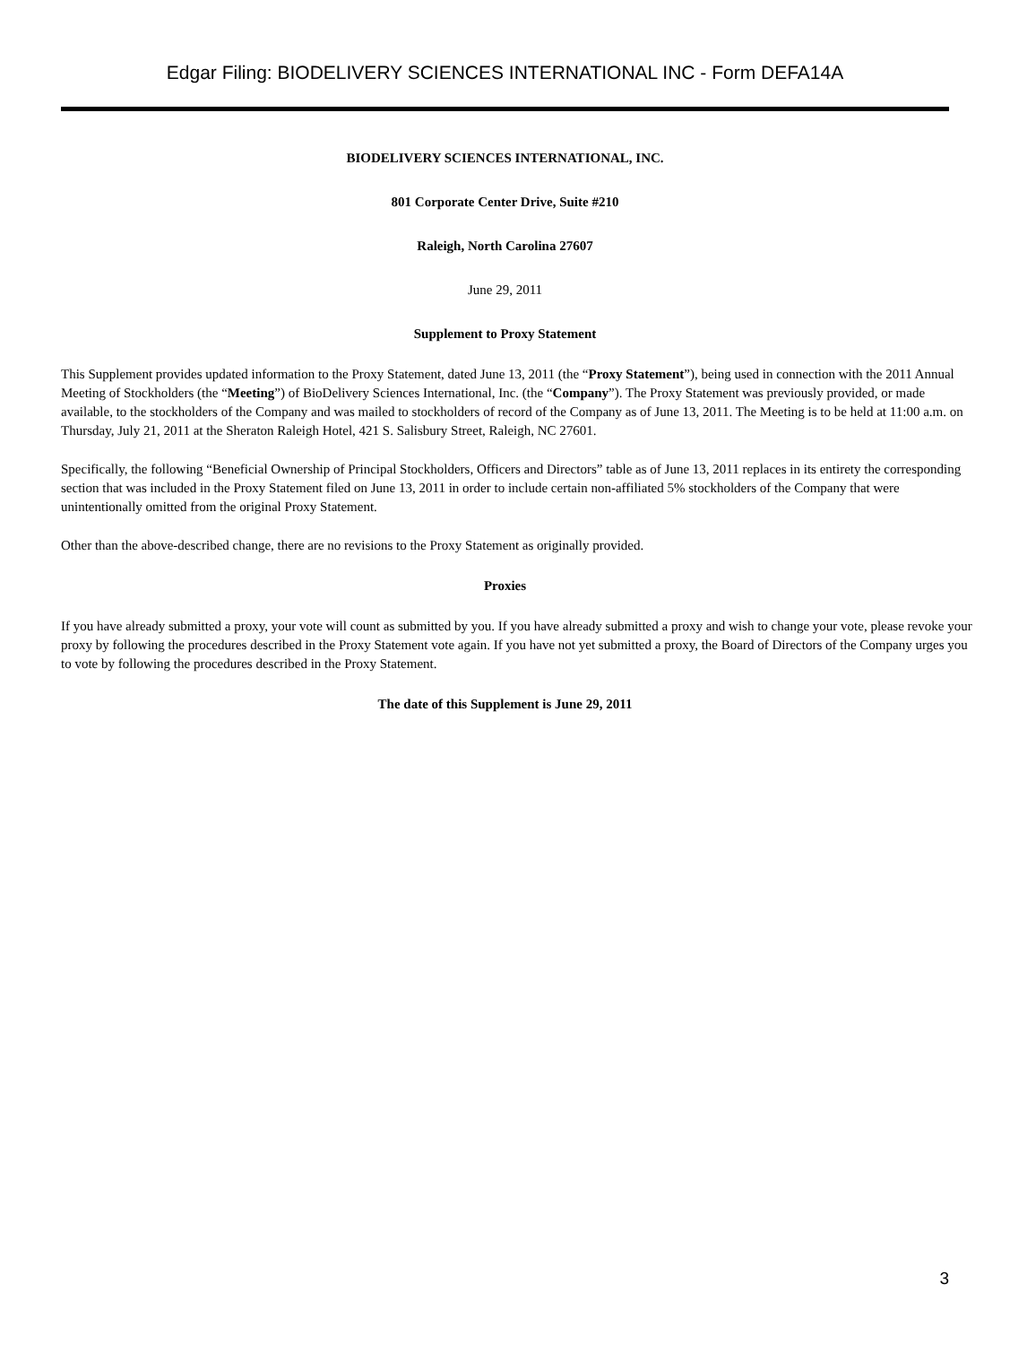Edgar Filing: BIODELIVERY SCIENCES INTERNATIONAL INC - Form DEFA14A
BIODELIVERY SCIENCES INTERNATIONAL, INC.
801 Corporate Center Drive, Suite #210
Raleigh, North Carolina 27607
June 29, 2011
Supplement to Proxy Statement
This Supplement provides updated information to the Proxy Statement, dated June 13, 2011 (the “Proxy Statement”), being used in connection with the 2011 Annual Meeting of Stockholders (the “Meeting”) of BioDelivery Sciences International, Inc. (the “Company”). The Proxy Statement was previously provided, or made available, to the stockholders of the Company and was mailed to stockholders of record of the Company as of June 13, 2011. The Meeting is to be held at 11:00 a.m. on Thursday, July 21, 2011 at the Sheraton Raleigh Hotel, 421 S. Salisbury Street, Raleigh, NC 27601.
Specifically, the following “Beneficial Ownership of Principal Stockholders, Officers and Directors” table as of June 13, 2011 replaces in its entirety the corresponding section that was included in the Proxy Statement filed on June 13, 2011 in order to include certain non-affiliated 5% stockholders of the Company that were unintentionally omitted from the original Proxy Statement.
Other than the above-described change, there are no revisions to the Proxy Statement as originally provided.
Proxies
If you have already submitted a proxy, your vote will count as submitted by you. If you have already submitted a proxy and wish to change your vote, please revoke your proxy by following the procedures described in the Proxy Statement vote again. If you have not yet submitted a proxy, the Board of Directors of the Company urges you to vote by following the procedures described in the Proxy Statement.
The date of this Supplement is June 29, 2011
3